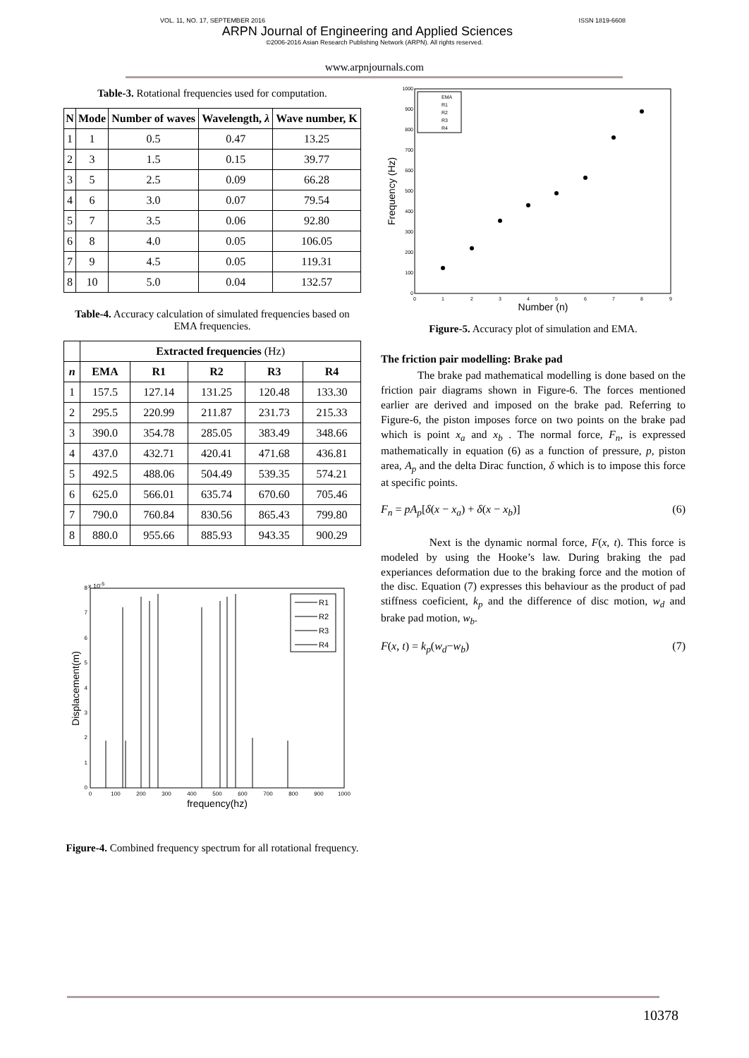VOL. 11, NO. 17, SEPTEMBER 2016 ISSN 1819-6608
ARPN Journal of Engineering and Applied Sciences
©2006-2016 Asian Research Publishing Network (ARPN). All rights reserved.
www.arpnjournals.com
Table-3. Rotational frequencies used for computation.
| N | Mode | Number of waves | Wavelength, λ | Wave number, K |
| --- | --- | --- | --- | --- |
| 1 | 1 | 0.5 | 0.47 | 13.25 |
| 2 | 3 | 1.5 | 0.15 | 39.77 |
| 3 | 5 | 2.5 | 0.09 | 66.28 |
| 4 | 6 | 3.0 | 0.07 | 79.54 |
| 5 | 7 | 3.5 | 0.06 | 92.80 |
| 6 | 8 | 4.0 | 0.05 | 106.05 |
| 7 | 9 | 4.5 | 0.05 | 119.31 |
| 8 | 10 | 5.0 | 0.04 | 132.57 |
Table-4. Accuracy calculation of simulated frequencies based on EMA frequencies.
| | Extracted frequencies (Hz) | | | | |
| --- | --- | --- | --- | --- | --- |
| n | EMA | R1 | R2 | R3 | R4 |
| 1 | 157.5 | 127.14 | 131.25 | 120.48 | 133.30 |
| 2 | 295.5 | 220.99 | 211.87 | 231.73 | 215.33 |
| 3 | 390.0 | 354.78 | 285.05 | 383.49 | 348.66 |
| 4 | 437.0 | 432.71 | 420.41 | 471.68 | 436.81 |
| 5 | 492.5 | 488.06 | 504.49 | 539.35 | 574.21 |
| 6 | 625.0 | 566.01 | 635.74 | 670.60 | 705.46 |
| 7 | 790.0 | 760.84 | 830.56 | 865.43 | 799.80 |
| 8 | 880.0 | 955.66 | 885.93 | 943.35 | 900.29 |
x 10-5
0
1
2
3
4
5
6
7
8
0
100
200
300
400
500
600
700
800
900
1000
frequency(hz)
Displacement(m)
R1
R2
R3
R4
Figure-4. Combined frequency spectrum for all rotational frequency.
0
100
200
300
400
500
600
700
800
900
1000
0
1
2
3
4
5
6
7
8
9
Number (n)
Frequency (Hz)
EMA
R1
R2
R3
R4
Figure-5. Accuracy plot of simulation and EMA.
The friction pair modelling: Brake pad
The brake pad mathematical modelling is done based on the friction pair diagrams shown in Figure-6. The forces mentioned earlier are derived and imposed on the brake pad. Referring to Figure-6, the piston imposes force on two points on the brake pad which is point x<sub>a</sub> and x<sub>b</sub> . The normal force, F<sub>n</sub>, is expressed mathematically in equation (6) as a function of pressure, p, piston area, A<sub>p</sub> and the delta Dirac function, δ which is to impose this force at specific points.
F<sub>n</sub> = pA<sub>p</sub>[δ(x − x<sub>a</sub>) + δ(x − x<sub>b</sub>)] (6)
Next is the dynamic normal force, F(x, t). This force is modeled by using the Hooke’s law. During braking the pad experiances deformation due to the braking force and the motion of the disc. Equation (7) expresses this behaviour as the product of pad stiffness coeficient, k<sub>p</sub> and the difference of disc motion, w<sub>d</sub> and brake pad motion, w<sub>b</sub>.
F(x, t) = k<sub>p</sub>(w<sub>d</sub>−w<sub>b</sub>) (7)
10378